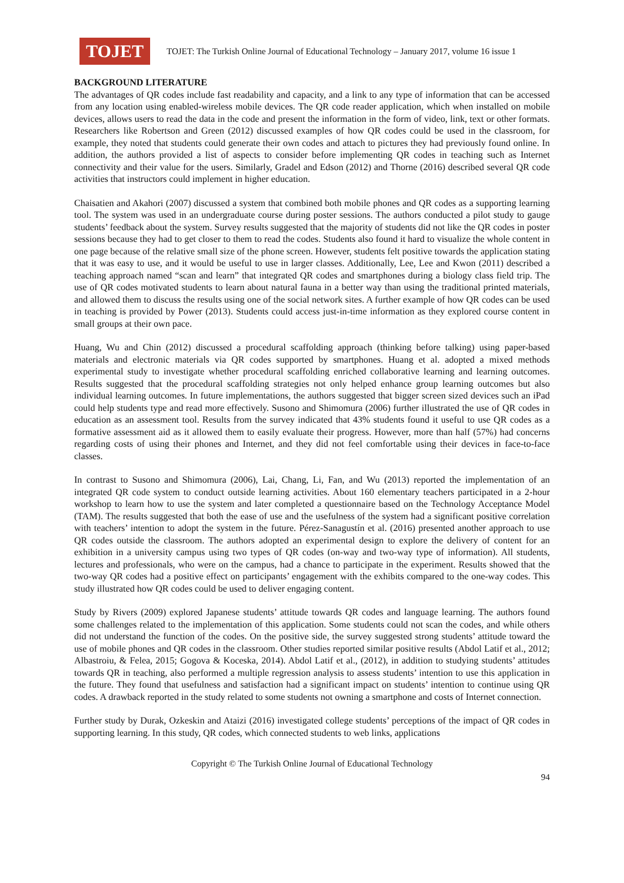TOJET
TOJET: The Turkish Online Journal of Educational Technology – January 2017, volume 16 issue 1
BACKGROUND LITERATURE
The advantages of QR codes include fast readability and capacity, and a link to any type of information that can be accessed from any location using enabled-wireless mobile devices. The QR code reader application, which when installed on mobile devices, allows users to read the data in the code and present the information in the form of video, link, text or other formats. Researchers like Robertson and Green (2012) discussed examples of how QR codes could be used in the classroom, for example, they noted that students could generate their own codes and attach to pictures they had previously found online. In addition, the authors provided a list of aspects to consider before implementing QR codes in teaching such as Internet connectivity and their value for the users. Similarly, Gradel and Edson (2012) and Thorne (2016) described several QR code activities that instructors could implement in higher education.
Chaisatien and Akahori (2007) discussed a system that combined both mobile phones and QR codes as a supporting learning tool. The system was used in an undergraduate course during poster sessions. The authors conducted a pilot study to gauge students’ feedback about the system. Survey results suggested that the majority of students did not like the QR codes in poster sessions because they had to get closer to them to read the codes. Students also found it hard to visualize the whole content in one page because of the relative small size of the phone screen. However, students felt positive towards the application stating that it was easy to use, and it would be useful to use in larger classes. Additionally, Lee, Lee and Kwon (2011) described a teaching approach named “scan and learn” that integrated QR codes and smartphones during a biology class field trip. The use of QR codes motivated students to learn about natural fauna in a better way than using the traditional printed materials, and allowed them to discuss the results using one of the social network sites. A further example of how QR codes can be used in teaching is provided by Power (2013). Students could access just-in-time information as they explored course content in small groups at their own pace.
Huang, Wu and Chin (2012) discussed a procedural scaffolding approach (thinking before talking) using paper-based materials and electronic materials via QR codes supported by smartphones. Huang et al. adopted a mixed methods experimental study to investigate whether procedural scaffolding enriched collaborative learning and learning outcomes. Results suggested that the procedural scaffolding strategies not only helped enhance group learning outcomes but also individual learning outcomes. In future implementations, the authors suggested that bigger screen sized devices such an iPad could help students type and read more effectively. Susono and Shimomura (2006) further illustrated the use of QR codes in education as an assessment tool. Results from the survey indicated that 43% students found it useful to use QR codes as a formative assessment aid as it allowed them to easily evaluate their progress. However, more than half (57%) had concerns regarding costs of using their phones and Internet, and they did not feel comfortable using their devices in face-to-face classes.
In contrast to Susono and Shimomura (2006), Lai, Chang, Li, Fan, and Wu (2013) reported the implementation of an integrated QR code system to conduct outside learning activities. About 160 elementary teachers participated in a 2-hour workshop to learn how to use the system and later completed a questionnaire based on the Technology Acceptance Model (TAM). The results suggested that both the ease of use and the usefulness of the system had a significant positive correlation with teachers’ intention to adopt the system in the future. Pérez-Sanagustín et al. (2016) presented another approach to use QR codes outside the classroom. The authors adopted an experimental design to explore the delivery of content for an exhibition in a university campus using two types of QR codes (on-way and two-way type of information). All students, lectures and professionals, who were on the campus, had a chance to participate in the experiment. Results showed that the two-way QR codes had a positive effect on participants’ engagement with the exhibits compared to the one-way codes. This study illustrated how QR codes could be used to deliver engaging content.
Study by Rivers (2009) explored Japanese students’ attitude towards QR codes and language learning. The authors found some challenges related to the implementation of this application. Some students could not scan the codes, and while others did not understand the function of the codes. On the positive side, the survey suggested strong students’ attitude toward the use of mobile phones and QR codes in the classroom. Other studies reported similar positive results (Abdol Latif et al., 2012; Albastroiu, & Felea, 2015; Gogova & Koceska, 2014). Abdol Latif et al., (2012), in addition to studying students’ attitudes towards QR in teaching, also performed a multiple regression analysis to assess students’ intention to use this application in the future. They found that usefulness and satisfaction had a significant impact on students’ intention to continue using QR codes. A drawback reported in the study related to some students not owning a smartphone and costs of Internet connection.
Further study by Durak, Ozkeskin and Ataizi (2016) investigated college students’ perceptions of the impact of QR codes in supporting learning. In this study, QR codes, which connected students to web links, applications
Copyright © The Turkish Online Journal of Educational Technology
94